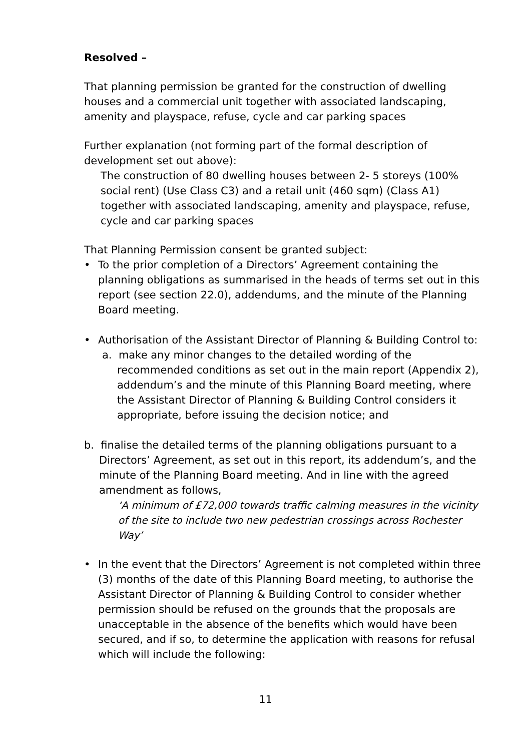Resolved –
That planning permission be granted for the construction of dwelling houses and a commercial unit together with associated landscaping, amenity and playspace, refuse, cycle and car parking spaces
Further explanation (not forming part of the formal description of development set out above):
The construction of 80 dwelling houses between 2- 5 storeys (100% social rent) (Use Class C3) and a retail unit (460 sqm) (Class A1) together with associated landscaping, amenity and playspace, refuse, cycle and car parking spaces
That Planning Permission consent be granted subject:
• To the prior completion of a Directors’ Agreement containing the planning obligations as summarised in the heads of terms set out in this report (see section 22.0), addendums, and the minute of the Planning Board meeting.
• Authorisation of the Assistant Director of Planning & Building Control to:
a. make any minor changes to the detailed wording of the recommended conditions as set out in the main report (Appendix 2), addendum’s and the minute of this Planning Board meeting, where the Assistant Director of Planning & Building Control considers it appropriate, before issuing the decision notice; and
b. finalise the detailed terms of the planning obligations pursuant to a Directors’ Agreement, as set out in this report, its addendum’s, and the minute of the Planning Board meeting. And in line with the agreed amendment as follows,
‘A minimum of £72,000 towards traffic calming measures in the vicinity of the site to include two new pedestrian crossings across Rochester Way’
• In the event that the Directors’ Agreement is not completed within three (3) months of the date of this Planning Board meeting, to authorise the Assistant Director of Planning & Building Control to consider whether permission should be refused on the grounds that the proposals are unacceptable in the absence of the benefits which would have been secured, and if so, to determine the application with reasons for refusal which will include the following:
11